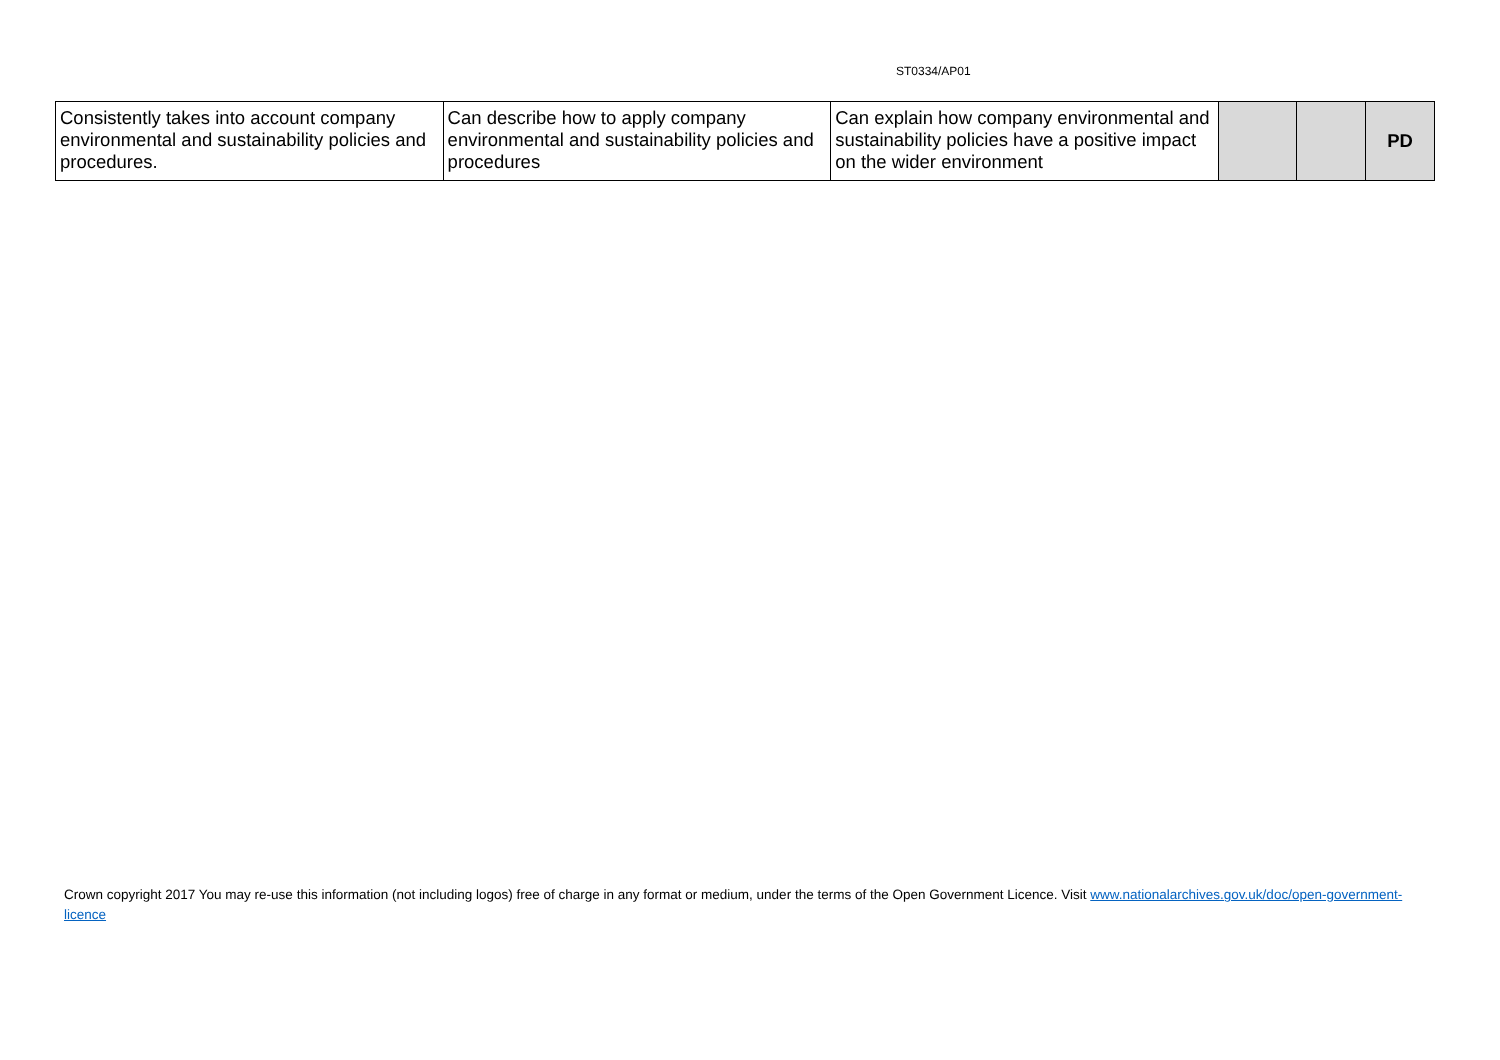ST0334/AP01
| Consistently takes into account company environmental and sustainability policies and procedures. | Can describe how to apply company environmental and sustainability policies and procedures | Can explain how company environmental and sustainability policies have a positive impact on the wider environment | | | PD |
Crown copyright 2017 You may re-use this information (not including logos) free of charge in any format or medium, under the terms of the Open Government Licence. Visit www.nationalarchives.gov.uk/doc/open-government-licence